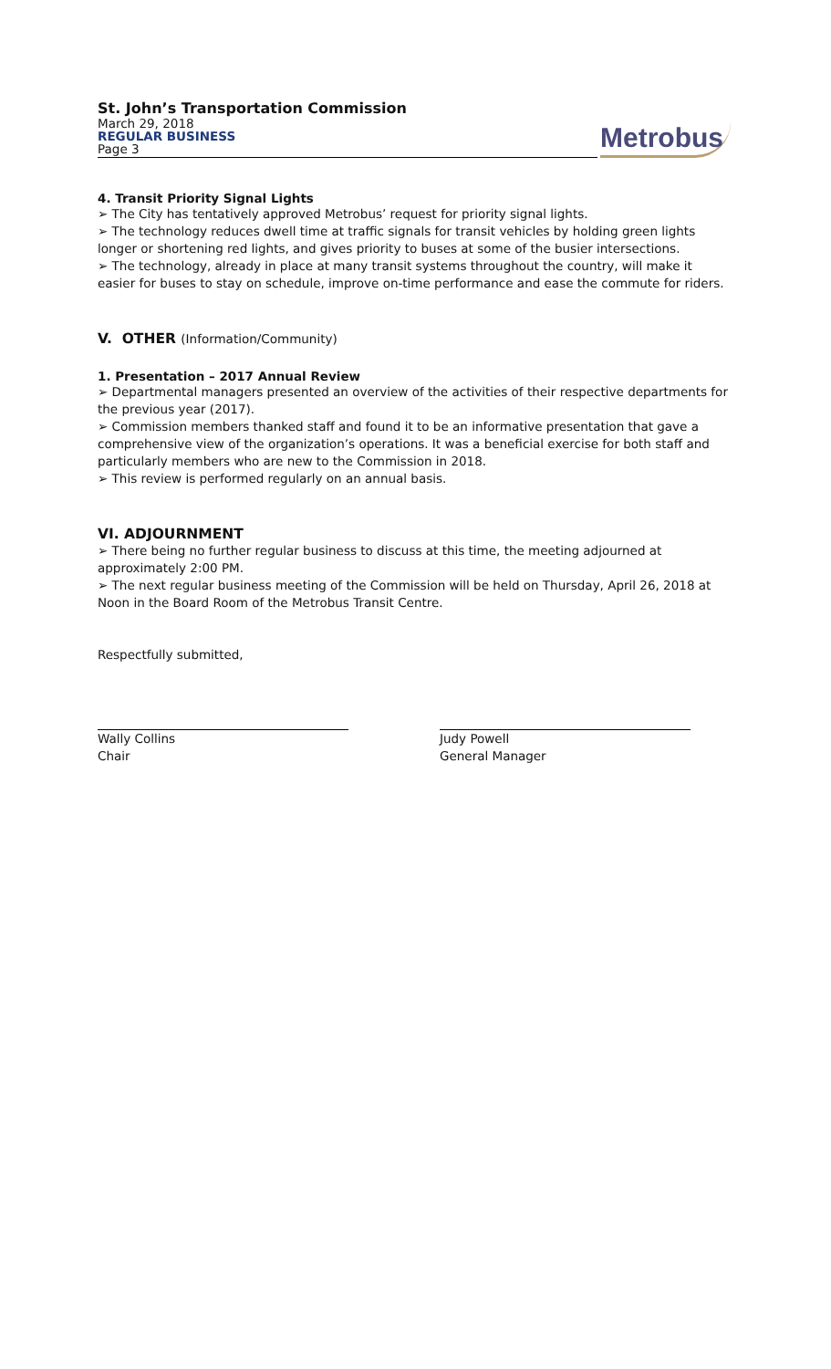St. John’s Transportation Commission
March 29, 2018
REGULAR BUSINESS
Page 3
Metrobus
4. Transit Priority Signal Lights
➢ The City has tentatively approved Metrobus’ request for priority signal lights.
➢ The technology reduces dwell time at traffic signals for transit vehicles by holding green lights longer or shortening red lights, and gives priority to buses at some of the busier intersections.
➢ The technology, already in place at many transit systems throughout the country, will make it easier for buses to stay on schedule, improve on-time performance and ease the commute for riders.
V. OTHER (Information/Community)
1. Presentation – 2017 Annual Review
➢ Departmental managers presented an overview of the activities of their respective departments for the previous year (2017).
➢ Commission members thanked staff and found it to be an informative presentation that gave a comprehensive view of the organization’s operations. It was a beneficial exercise for both staff and particularly members who are new to the Commission in 2018.
➢ This review is performed regularly on an annual basis.
VI. ADJOURNMENT
➢ There being no further regular business to discuss at this time, the meeting adjourned at approximately 2:00 PM.
➢ The next regular business meeting of the Commission will be held on Thursday, April 26, 2018 at Noon in the Board Room of the Metrobus Transit Centre.
Respectfully submitted,
Wally Collins
Chair
Judy Powell
General Manager